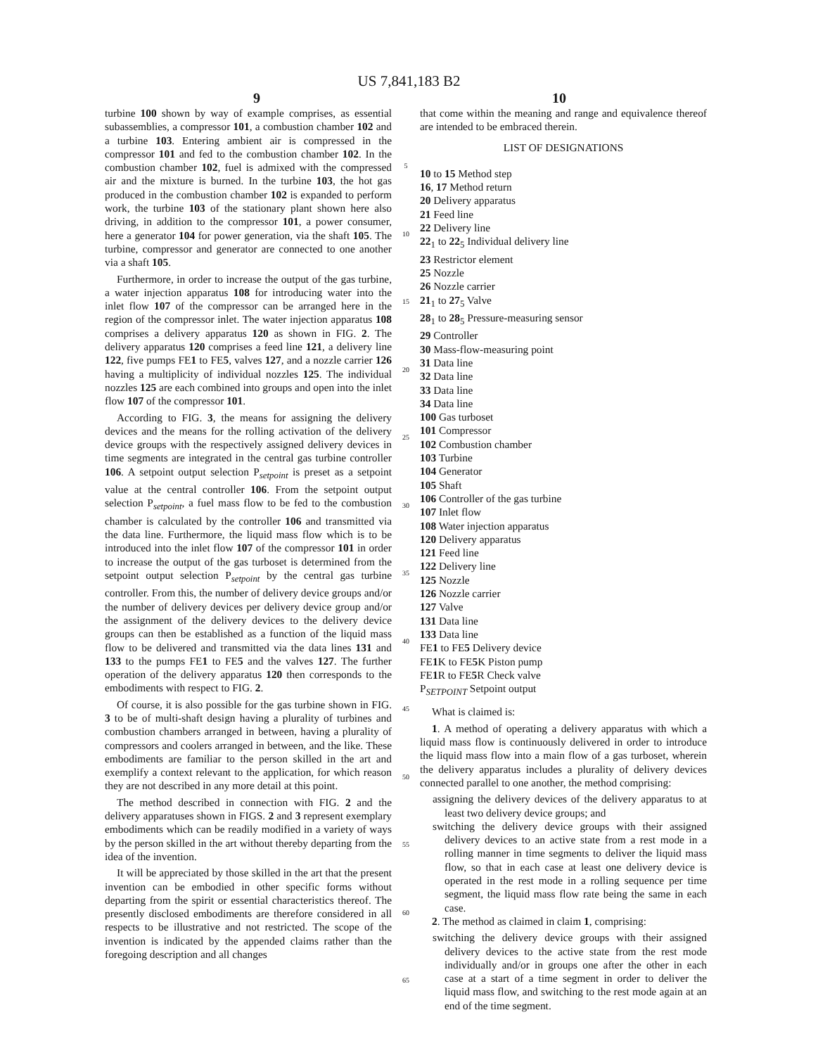US 7,841,183 B2
9 10
turbine 100 shown by way of example comprises, as essential subassemblies, a compressor 101, a combustion chamber 102 and a turbine 103. Entering ambient air is compressed in the compressor 101 and fed to the combustion chamber 102. In the combustion chamber 102, fuel is admixed with the compressed air and the mixture is burned. In the turbine 103, the hot gas produced in the combustion chamber 102 is expanded to perform work, the turbine 103 of the stationary plant shown here also driving, in addition to the compressor 101, a power consumer, here a generator 104 for power generation, via the shaft 105. The turbine, compressor and generator are connected to one another via a shaft 105.
Furthermore, in order to increase the output of the gas turbine, a water injection apparatus 108 for introducing water into the inlet flow 107 of the compressor can be arranged here in the region of the compressor inlet. The water injection apparatus 108 comprises a delivery apparatus 120 as shown in FIG. 2. The delivery apparatus 120 comprises a feed line 121, a delivery line 122, five pumps FE1 to FE5, valves 127, and a nozzle carrier 126 having a multiplicity of individual nozzles 125. The individual nozzles 125 are each combined into groups and open into the inlet flow 107 of the compressor 101.
According to FIG. 3, the means for assigning the delivery devices and the means for the rolling activation of the delivery device groups with the respectively assigned delivery devices in time segments are integrated in the central gas turbine controller 106. A setpoint output selection P<sub>setpoint</sub> is preset as a setpoint value at the central controller 106. From the setpoint output selection P<sub>setpoint</sub>, a fuel mass flow to be fed to the combustion chamber is calculated by the controller 106 and transmitted via the data line. Furthermore, the liquid mass flow which is to be introduced into the inlet flow 107 of the compressor 101 in order to increase the output of the gas turboset is determined from the setpoint output selection P<sub>setpoint</sub> by the central gas turbine controller. From this, the number of delivery device groups and/or the number of delivery devices per delivery device group and/or the assignment of the delivery devices to the delivery device groups can then be established as a function of the liquid mass flow to be delivered and transmitted via the data lines 131 and 133 to the pumps FE1 to FE5 and the valves 127. The further operation of the delivery apparatus 120 then corresponds to the embodiments with respect to FIG. 2.
Of course, it is also possible for the gas turbine shown in FIG. 3 to be of multi-shaft design having a plurality of turbines and combustion chambers arranged in between, having a plurality of compressors and coolers arranged in between, and the like. These embodiments are familiar to the person skilled in the art and exemplify a context relevant to the application, for which reason they are not described in any more detail at this point.
The method described in connection with FIG. 2 and the delivery apparatuses shown in FIGS. 2 and 3 represent exemplary embodiments which can be readily modified in a variety of ways by the person skilled in the art without thereby departing from the idea of the invention.
It will be appreciated by those skilled in the art that the present invention can be embodied in other specific forms without departing from the spirit or essential characteristics thereof. The presently disclosed embodiments are therefore considered in all respects to be illustrative and not restricted. The scope of the invention is indicated by the appended claims rather than the foregoing description and all changes
5
10
15
20
25
30
35
40
45
50
55
60
65
that come within the meaning and range and equivalence thereof are intended to be embraced therein.
LIST OF DESIGNATIONS
10 to 15 Method step
16, 17 Method return
20 Delivery apparatus
21 Feed line
22 Delivery line
22<sub>1</sub> to 22<sub>5</sub> Individual delivery line
23 Restrictor element
25 Nozzle
26 Nozzle carrier
21<sub>1</sub> to 27<sub>5</sub> Valve
28<sub>1</sub> to 28<sub>5</sub> Pressure-measuring sensor
29 Controller
30 Mass-flow-measuring point
31 Data line
32 Data line
33 Data line
34 Data line
100 Gas turboset
101 Compressor
102 Combustion chamber
103 Turbine
104 Generator
105 Shaft
106 Controller of the gas turbine
107 Inlet flow
108 Water injection apparatus
120 Delivery apparatus
121 Feed line
122 Delivery line
125 Nozzle
126 Nozzle carrier
127 Valve
131 Data line
133 Data line
FE1 to FE5 Delivery device
FE1 K to FE5 K Piston pump
FE1 R to FE5 R Check valve
P<sub>SETPOINT</sub> Setpoint output
What is claimed is:
1. A method of operating a delivery apparatus with which a liquid mass flow is continuously delivered in order to introduce the liquid mass flow into a main flow of a gas turboset, wherein the delivery apparatus includes a plurality of delivery devices connected parallel to one another, the method comprising:
assigning the delivery devices of the delivery apparatus to at least two delivery device groups; and
switching the delivery device groups with their assigned delivery devices to an active state from a rest mode in a rolling manner in time segments to deliver the liquid mass flow, so that in each case at least one delivery device is operated in the rest mode in a rolling sequence per time segment, the liquid mass flow rate being the same in each case.
2. The method as claimed in claim 1, comprising:
switching the delivery device groups with their assigned delivery devices to the active state from the rest mode individually and/or in groups one after the other in each case at a start of a time segment in order to deliver the liquid mass flow, and switching to the rest mode again at an end of the time segment.